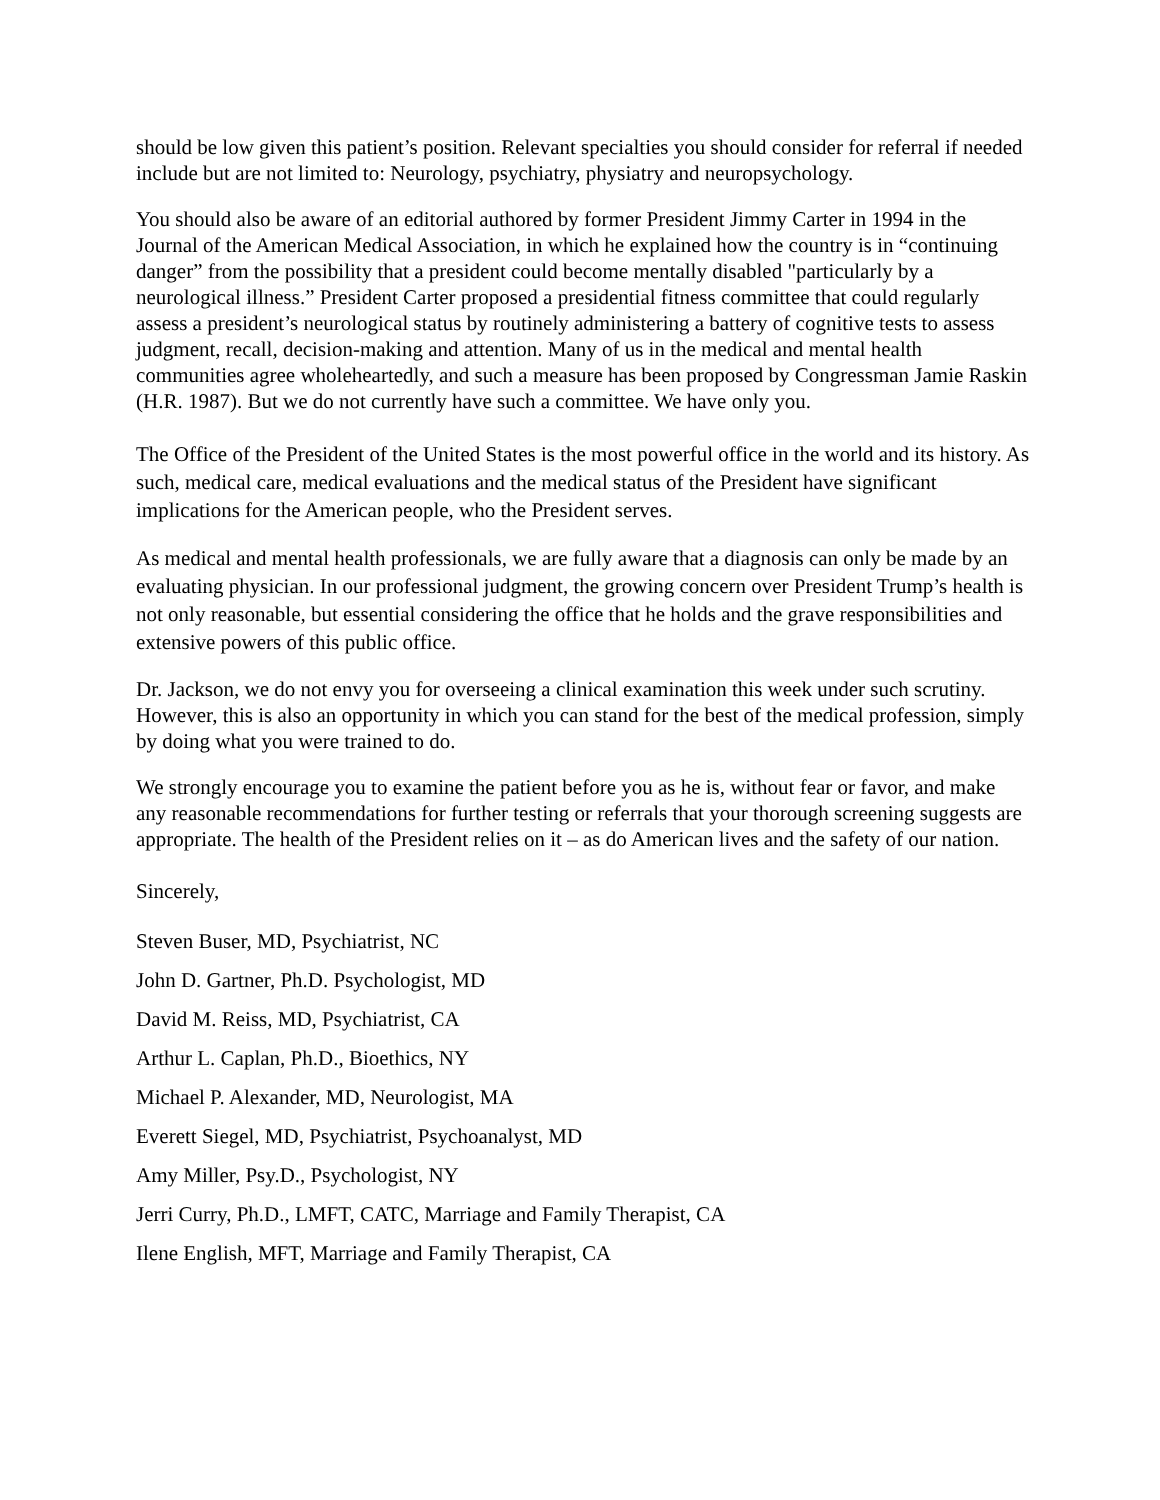should be low given this patient’s position. Relevant specialties you should consider for referral if needed include but are not limited to: Neurology, psychiatry, physiatry and neuropsychology.
You should also be aware of an editorial authored by former President Jimmy Carter in 1994 in the Journal of the American Medical Association, in which he explained how the country is in “continuing danger” from the possibility that a president could become mentally disabled "particularly by a neurological illness.” President Carter proposed a presidential fitness committee that could regularly assess a president’s neurological status by routinely administering a battery of cognitive tests to assess judgment, recall, decision-making and attention. Many of us in the medical and mental health communities agree wholeheartedly, and such a measure has been proposed by Congressman Jamie Raskin (H.R. 1987). But we do not currently have such a committee. We have only you.
The Office of the President of the United States is the most powerful office in the world and its history. As such, medical care, medical evaluations and the medical status of the President have significant implications for the American people, who the President serves.
As medical and mental health professionals, we are fully aware that a diagnosis can only be made by an evaluating physician. In our professional judgment, the growing concern over President Trump’s health is not only reasonable, but essential considering the office that he holds and the grave responsibilities and extensive powers of this public office.
Dr. Jackson, we do not envy you for overseeing a clinical examination this week under such scrutiny. However, this is also an opportunity in which you can stand for the best of the medical profession, simply by doing what you were trained to do.
We strongly encourage you to examine the patient before you as he is, without fear or favor, and make any reasonable recommendations for further testing or referrals that your thorough screening suggests are appropriate. The health of the President relies on it – as do American lives and the safety of our nation.
Sincerely,
Steven Buser, MD, Psychiatrist, NC
John D. Gartner, Ph.D. Psychologist, MD
David M. Reiss, MD, Psychiatrist, CA
Arthur L. Caplan, Ph.D., Bioethics, NY
Michael P. Alexander, MD, Neurologist, MA
Everett Siegel, MD, Psychiatrist, Psychoanalyst, MD
Amy Miller, Psy.D., Psychologist, NY
Jerri Curry, Ph.D., LMFT, CATC, Marriage and Family Therapist, CA
Ilene English, MFT, Marriage and Family Therapist, CA